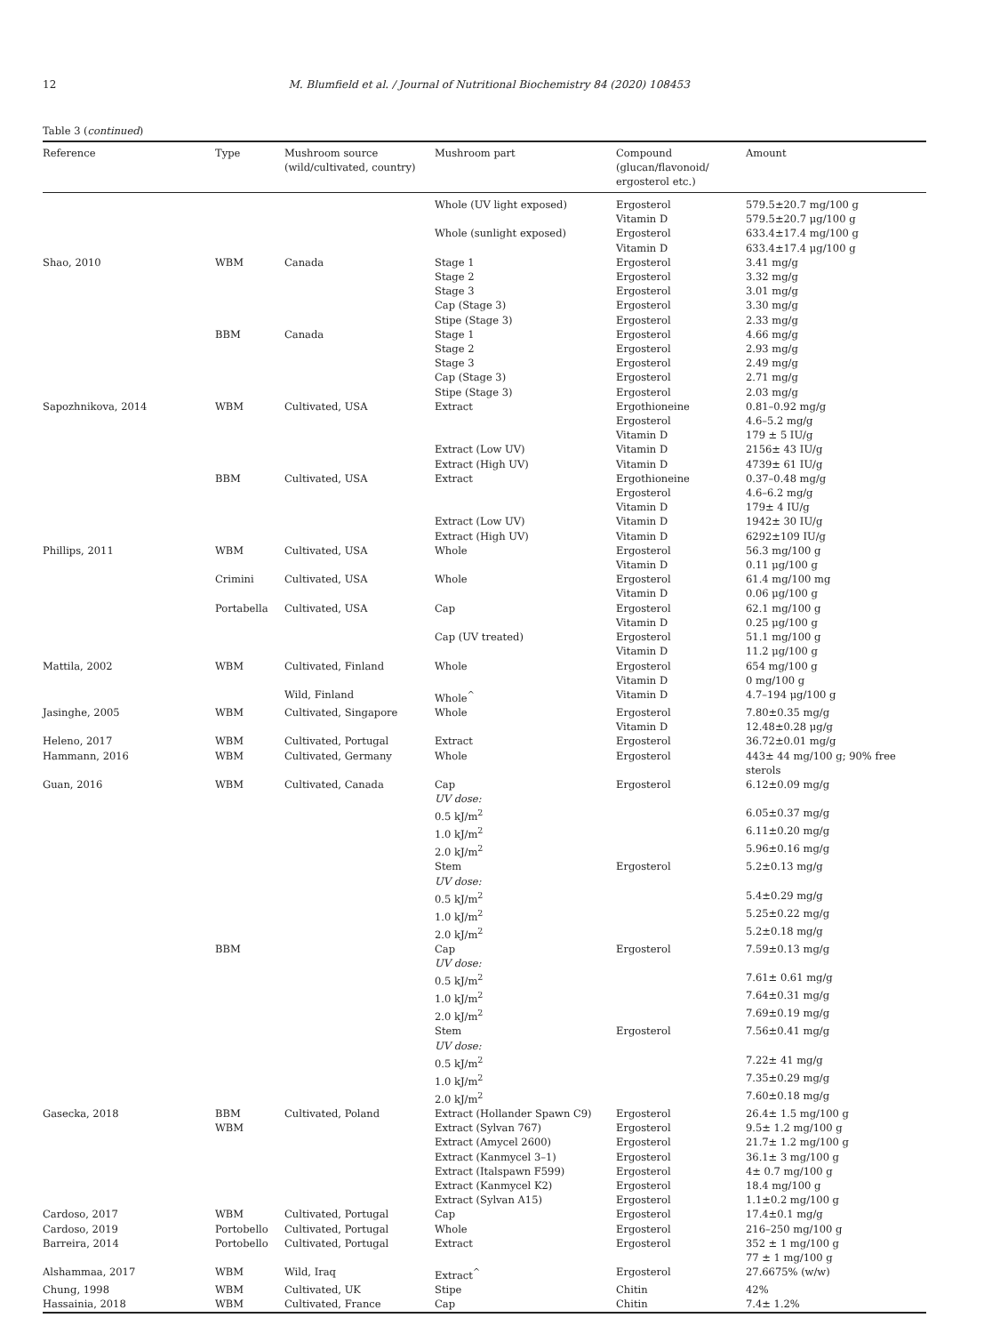12 M. Blumfield et al. / Journal of Nutritional Biochemistry 84 (2020) 108453
Table 3 (continued)
| Reference | Type | Mushroom source (wild/cultivated, country) | Mushroom part | Compound (glucan/flavonoid/ ergosterol etc.) | Amount |
| --- | --- | --- | --- | --- | --- |
| | | | Whole (UV light exposed) | Ergosterol | 579.5±20.7 mg/100 g |
| | | | | Vitamin D | 579.5±20.7 μg/100 g |
| | | | Whole (sunlight exposed) | Ergosterol | 633.4±17.4 mg/100 g |
| | | | | Vitamin D | 633.4±17.4 μg/100 g |
| Shao, 2010 | WBM | Canada | Stage 1 | Ergosterol | 3.41 mg/g |
| | | | Stage 2 | Ergosterol | 3.32 mg/g |
| | | | Stage 3 | Ergosterol | 3.01 mg/g |
| | | | Cap (Stage 3) | Ergosterol | 3.30 mg/g |
| | | | Stipe (Stage 3) | Ergosterol | 2.33 mg/g |
| | BBM | Canada | Stage 1 | Ergosterol | 4.66 mg/g |
| | | | Stage 2 | Ergosterol | 2.93 mg/g |
| | | | Stage 3 | Ergosterol | 2.49 mg/g |
| | | | Cap (Stage 3) | Ergosterol | 2.71 mg/g |
| | | | Stipe (Stage 3) | Ergosterol | 2.03 mg/g |
| Sapozhnikova, 2014 | WBM | Cultivated, USA | Extract | Ergothioneine | 0.81–0.92 mg/g |
| | | | | Ergosterol | 4.6–5.2 mg/g |
| | | | | Vitamin D | 179 ± 5 IU/g |
| | | | Extract (Low UV) | Vitamin D | 2156± 43 IU/g |
| | | | Extract (High UV) | Vitamin D | 4739± 61 IU/g |
| | BBM | Cultivated, USA | Extract | Ergothioneine | 0.37–0.48 mg/g |
| | | | | Ergosterol | 4.6–6.2 mg/g |
| | | | | Vitamin D | 179± 4 IU/g |
| | | | Extract (Low UV) | Vitamin D | 1942± 30 IU/g |
| | | | Extract (High UV) | Vitamin D | 6292±109 IU/g |
| Phillips, 2011 | WBM | Cultivated, USA | Whole | Ergosterol | 56.3 mg/100 g |
| | | | | Vitamin D | 0.11 μg/100 g |
| | Crimini | Cultivated, USA | Whole | Ergosterol | 61.4 mg/100 mg |
| | | | | Vitamin D | 0.06 μg/100 g |
| | Portabella | Cultivated, USA | Cap | Ergosterol | 62.1 mg/100 g |
| | | | | Vitamin D | 0.25 μg/100 g |
| | | | Cap (UV treated) | Ergosterol | 51.1 mg/100 g |
| | | | | Vitamin D | 11.2 μg/100 g |
| Mattila, 2002 | WBM | Cultivated, Finland | Whole | Ergosterol | 654 mg/100 g |
| | | | | Vitamin D | 0 mg/100 g |
| | | Wild, Finland | Whole<sup>^</sup> | Vitamin D | 4.7–194 μg/100 g |
| Jasinghe, 2005 | WBM | Cultivated, Singapore | Whole | Ergosterol | 7.80±0.35 mg/g |
| | | | | Vitamin D | 12.48±0.28 μg/g |
| Heleno, 2017 | WBM | Cultivated, Portugal | Extract | Ergosterol | 36.72±0.01 mg/g |
| Hammann, 2016 | WBM | Cultivated, Germany | Whole | Ergosterol | 443± 44 mg/100 g; 90% free sterols |
| Guan, 2016 | WBM | Cultivated, Canada | Cap | Ergosterol | 6.12±0.09 mg/g |
| | | | UV dose: | | |
| | | | 0.5 kJ/m<sup>2</sup> | | 6.05±0.37 mg/g |
| | | | 1.0 kJ/m<sup>2</sup> | | 6.11±0.20 mg/g |
| | | | 2.0 kJ/m<sup>2</sup> | | 5.96±0.16 mg/g |
| | | | Stem | Ergosterol | 5.2±0.13 mg/g |
| | | | UV dose: | | |
| | | | 0.5 kJ/m<sup>2</sup> | | 5.4±0.29 mg/g |
| | | | 1.0 kJ/m<sup>2</sup> | | 5.25±0.22 mg/g |
| | | | 2.0 kJ/m<sup>2</sup> | | 5.2±0.18 mg/g |
| | BBM | | Cap | Ergosterol | 7.59±0.13 mg/g |
| | | | UV dose: | | |
| | | | 0.5 kJ/m<sup>2</sup> | | 7.61± 0.61 mg/g |
| | | | 1.0 kJ/m<sup>2</sup> | | 7.64±0.31 mg/g |
| | | | 2.0 kJ/m<sup>2</sup> | | 7.69±0.19 mg/g |
| | | | Stem | Ergosterol | 7.56±0.41 mg/g |
| | | | UV dose: | | |
| | | | 0.5 kJ/m<sup>2</sup> | | 7.22± 41 mg/g |
| | | | 1.0 kJ/m<sup>2</sup> | | 7.35±0.29 mg/g |
| | | | 2.0 kJ/m<sup>2</sup> | | 7.60±0.18 mg/g |
| Gasecka, 2018 | BBM | Cultivated, Poland | Extract (Hollander Spawn C9) | Ergosterol | 26.4± 1.5 mg/100 g |
| | WBM | | Extract (Sylvan 767) | Ergosterol | 9.5± 1.2 mg/100 g |
| | | | Extract (Amycel 2600) | Ergosterol | 21.7± 1.2 mg/100 g |
| | | | Extract (Kanmycel 3–1) | Ergosterol | 36.1± 3 mg/100 g |
| | | | Extract (Italspawn F599) | Ergosterol | 4± 0.7 mg/100 g |
| | | | Extract (Kanmycel K2) | Ergosterol | 18.4 mg/100 g |
| | | | Extract (Sylvan A15) | Ergosterol | 1.1±0.2 mg/100 g |
| Cardoso, 2017 | WBM | Cultivated, Portugal | Cap | Ergosterol | 17.4±0.1 mg/g |
| Cardoso, 2019 | Portobello | Cultivated, Portugal | Whole | Ergosterol | 216–250 mg/100 g |
| Barreira, 2014 | Portobello | Cultivated, Portugal | Extract | Ergosterol | 352 ± 1 mg/100 g 77 ± 1 mg/100 g |
| Alshammaa, 2017 | WBM | Wild, Iraq | Extract<sup>^</sup> | Ergosterol | 27.6675% (w/w) |
| Chung, 1998 | WBM | Cultivated, UK | Stipe | Chitin | 42% |
| Hassainia, 2018 | WBM | Cultivated, France | Cap | Chitin | 7.4± 1.2% |